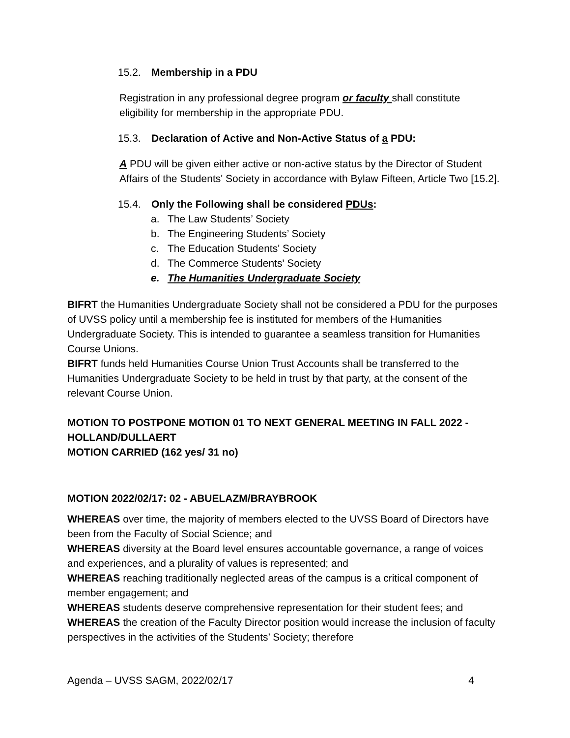15.2. Membership in a PDU
Registration in any professional degree program or faculty shall constitute eligibility for membership in the appropriate PDU.
15.3. Declaration of Active and Non-Active Status of a PDU:
A PDU will be given either active or non-active status by the Director of Student Affairs of the Students' Society in accordance with Bylaw Fifteen, Article Two [15.2].
15.4. Only the Following shall be considered PDUs:
a. The Law Students’ Society
b. The Engineering Students’ Society
c. The Education Students' Society
d. The Commerce Students' Society
e. The Humanities Undergraduate Society
BIFRT the Humanities Undergraduate Society shall not be considered a PDU for the purposes of UVSS policy until a membership fee is instituted for members of the Humanities Undergraduate Society. This is intended to guarantee a seamless transition for Humanities Course Unions.
BIFRT funds held Humanities Course Union Trust Accounts shall be transferred to the Humanities Undergraduate Society to be held in trust by that party, at the consent of the relevant Course Union.
MOTION TO POSTPONE MOTION 01 TO NEXT GENERAL MEETING IN FALL 2022 - HOLLAND/DULLAERT
MOTION CARRIED (162 yes/ 31 no)
MOTION 2022/02/17: 02 - ABUELAZM/BRAYBROOK
WHEREAS over time, the majority of members elected to the UVSS Board of Directors have been from the Faculty of Social Science; and
WHEREAS diversity at the Board level ensures accountable governance, a range of voices and experiences, and a plurality of values is represented; and
WHEREAS reaching traditionally neglected areas of the campus is a critical component of member engagement; and
WHEREAS students deserve comprehensive representation for their student fees; and
WHEREAS the creation of the Faculty Director position would increase the inclusion of faculty perspectives in the activities of the Students’ Society; therefore
Agenda – UVSS SAGM, 2022/02/17 4